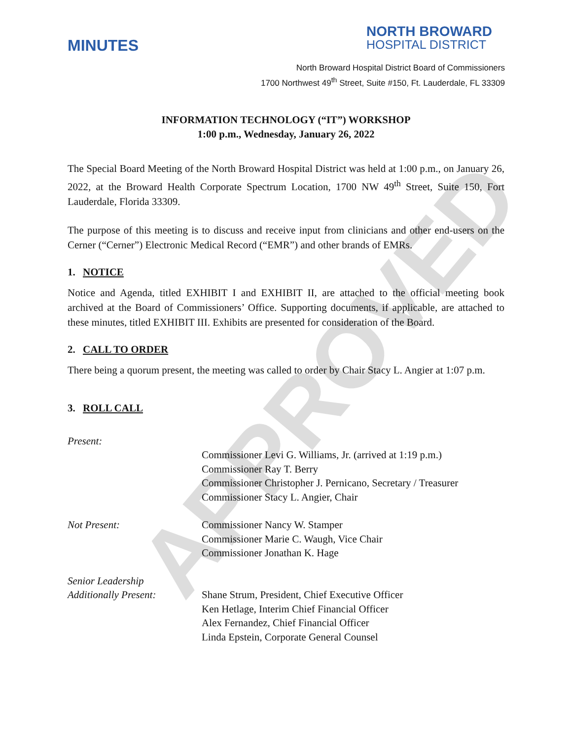APPROVED
MINUTES
NORTH BROWARD
HOSPITAL DISTRICT
North Broward Hospital District Board of Commissioners
1700 Northwest 49<sup>th</sup> Street, Suite #150, Ft. Lauderdale, FL 33309
INFORMATION TECHNOLOGY (“IT”) WORKSHOP
1:00 p.m., Wednesday, January 26, 2022
The Special Board Meeting of the North Broward Hospital District was held at 1:00 p.m., on January 26, 2022, at the Broward Health Corporate Spectrum Location, 1700 NW 49<sup>th</sup> Street, Suite 150, Fort Lauderdale, Florida 33309.
The purpose of this meeting is to discuss and receive input from clinicians and other end-users on the Cerner (“Cerner”) Electronic Medical Record (“EMR”) and other brands of EMRs.
1. NOTICE
Notice and Agenda, titled EXHIBIT I and EXHIBIT II, are attached to the official meeting book archived at the Board of Commissioners’ Office. Supporting documents, if applicable, are attached to these minutes, titled EXHIBIT III. Exhibits are presented for consideration of the Board.
2. CALL TO ORDER
There being a quorum present, the meeting was called to order by Chair Stacy L. Angier at 1:07 p.m.
3. ROLL CALL
Present:
Commissioner Levi G. Williams, Jr. (arrived at 1:19 p.m.)
Commissioner Ray T. Berry
Commissioner Christopher J. Pernicano, Secretary / Treasurer
Commissioner Stacy L. Angier, Chair
Not Present: Commissioner Nancy W. Stamper
Commissioner Marie C. Waugh, Vice Chair
Commissioner Jonathan K. Hage
Senior Leadership
Additionally Present:
Shane Strum, President, Chief Executive Officer
Ken Hetlage, Interim Chief Financial Officer
Alex Fernandez, Chief Financial Officer
Linda Epstein, Corporate General Counsel